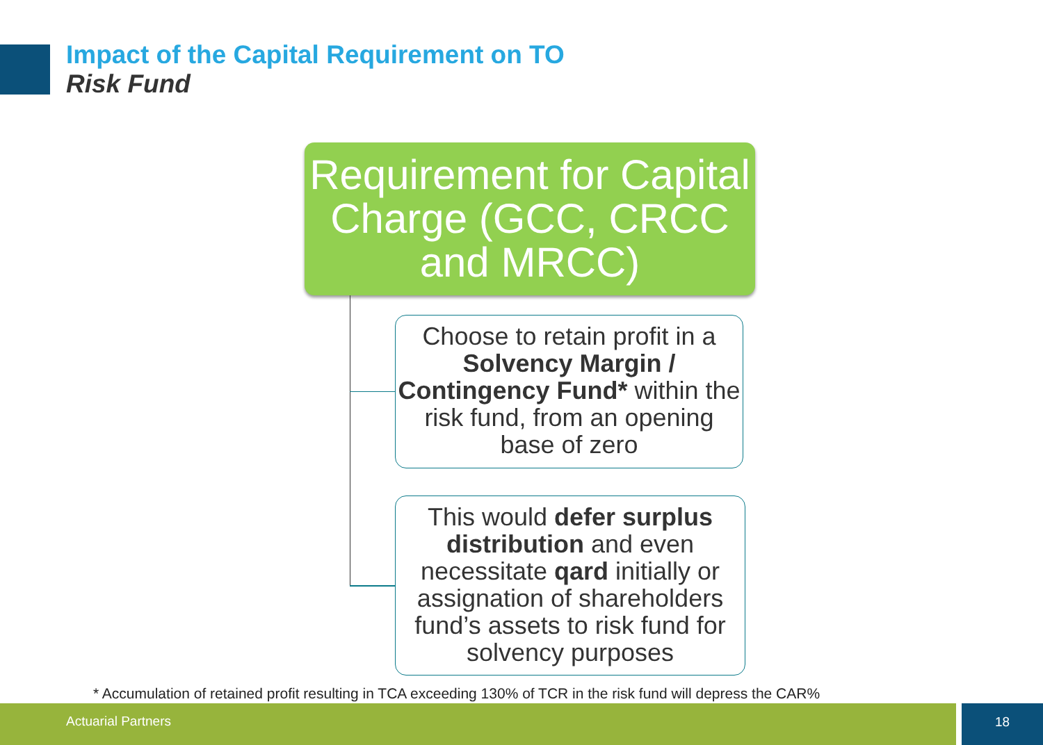Impact of the Capital Requirement on TO
Risk Fund
Requirement for Capital Charge (GCC, CRCC and MRCC)
Choose to retain profit in a Solvency Margin / Contingency Fund* within the risk fund, from an opening base of zero
This would defer surplus distribution and even necessitate qard initially or assignation of shareholders fund’s assets to risk fund for solvency purposes
* Accumulation of retained profit resulting in TCA exceeding 130% of TCR in the risk fund will depress the CAR%
Actuarial Partners 18